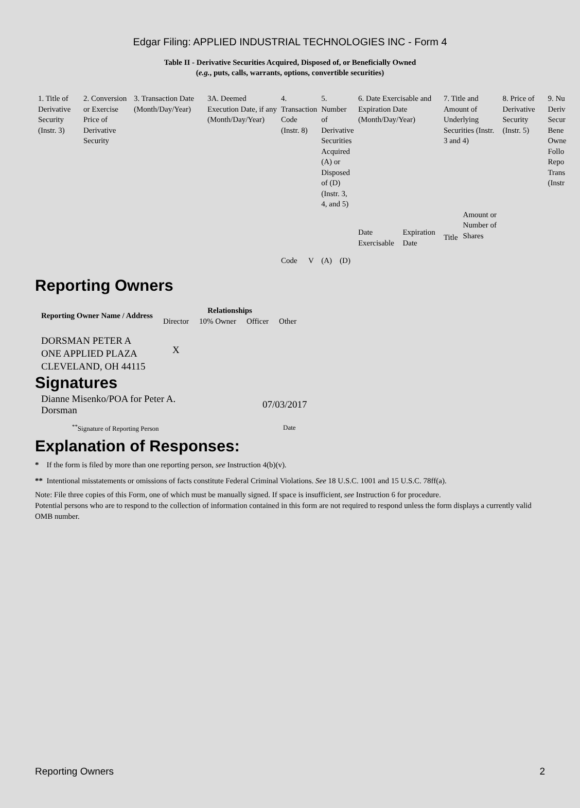Edgar Filing: APPLIED INDUSTRIAL TECHNOLOGIES INC - Form 4
Table II - Derivative Securities Acquired, Disposed of, or Beneficially Owned
(e.g., puts, calls, warrants, options, convertible securities)
| 1. Title of Derivative Security (Instr. 3) | 2. Conversion or Exercise Price of Derivative Security | 3. Transaction Date (Month/Day/Year) | 3A. Deemed Execution Date, if any (Month/Day/Year) | 4. Transaction Code (Instr. 8) | | 5. Number of Derivative Securities Acquired (A) or Disposed of (D) (Instr. 3, 4, and 5) | | 6. Date Exercisable and Expiration Date (Month/Day/Year) | | 7. Title and Amount of Underlying Securities (Instr. 3 and 4) | | 8. Price of Derivative Security (Instr. 5) | 9. Nu Deriv Secur Bene Owne Follo Repo Trans (Instr |
| | | | | Code | V | (A) | (D) | Date Exercisable | Expiration Date | Title | Amount or Number of Shares | | |
Reporting Owners
| Reporting Owner Name / Address | Relationships | | | |
| --- | --- | --- | --- | --- |
| | Director | 10% Owner | Officer | Other |
| DORSMAN PETER A ONE APPLIED PLAZA CLEVELAND, OH 44115 | X | | | |
Signatures
| Dianne Misenko/POA for Peter A. Dorsman | 07/03/2017 |
| <sup>**</sup> Signature of Reporting Person | Date |
Explanation of Responses:
* If the form is filed by more than one reporting person, see Instruction 4(b)(v).
** Intentional misstatements or omissions of facts constitute Federal Criminal Violations. See 18 U.S.C. 1001 and 15 U.S.C. 78ff(a).
Note: File three copies of this Form, one of which must be manually signed. If space is insufficient, see Instruction 6 for procedure.
Potential persons who are to respond to the collection of information contained in this form are not required to respond unless the form displays a currently valid OMB number.
Reporting Owners 2